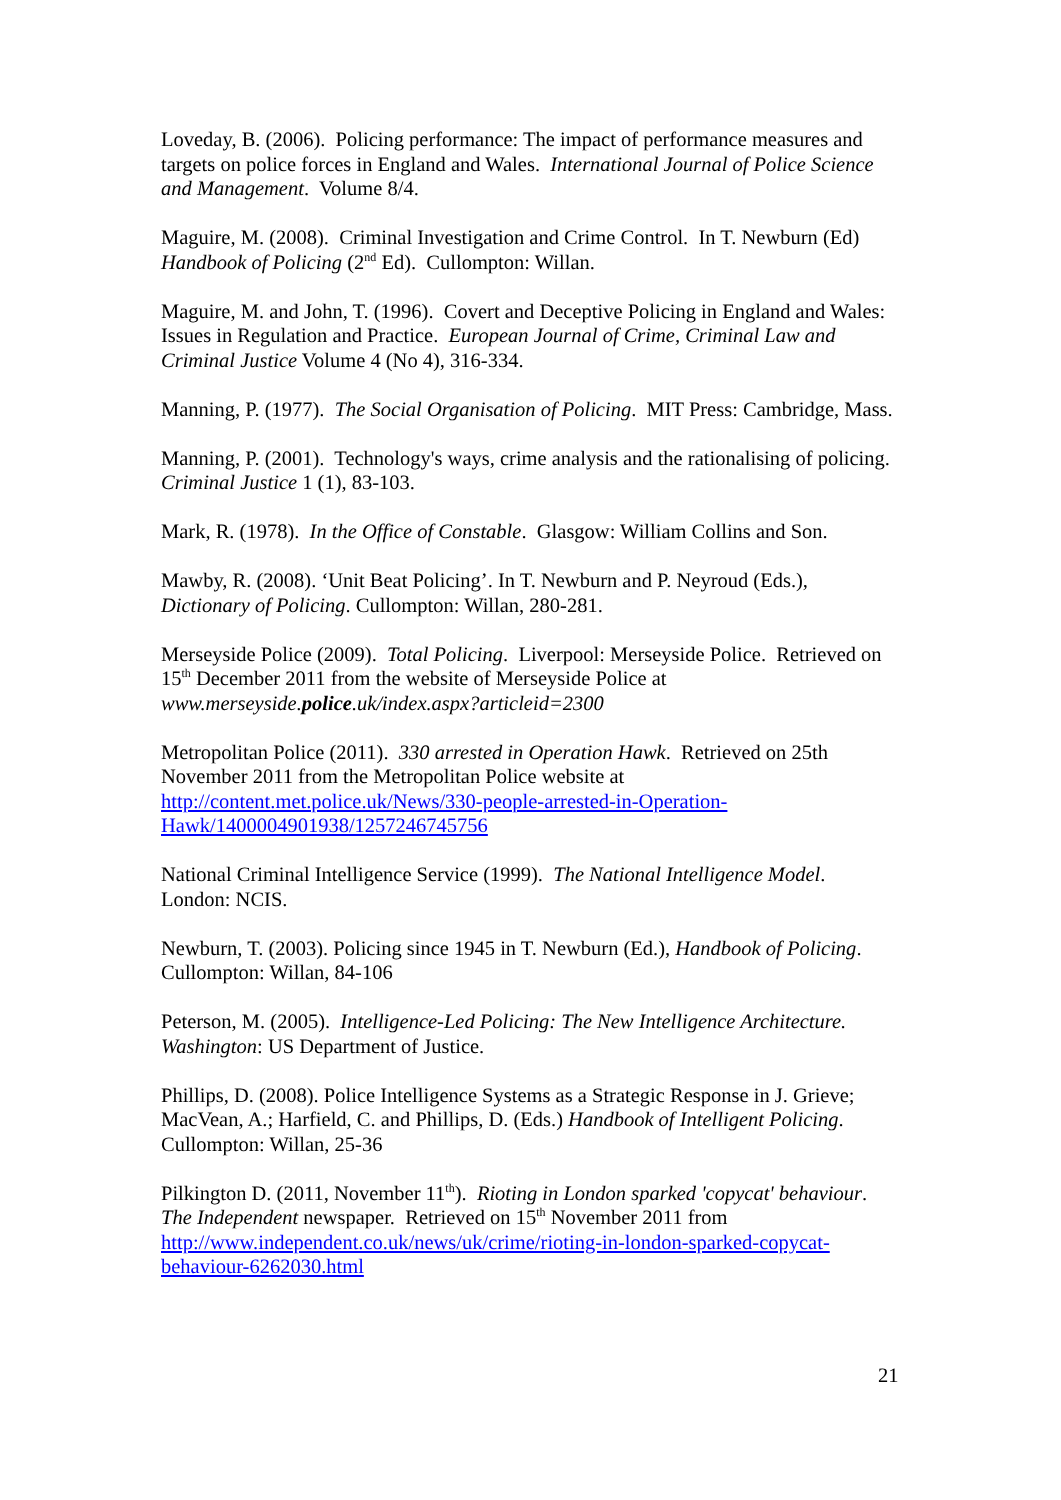Loveday, B. (2006). Policing performance: The impact of performance measures and targets on police forces in England and Wales. International Journal of Police Science and Management. Volume 8/4.
Maguire, M. (2008). Criminal Investigation and Crime Control. In T. Newburn (Ed) Handbook of Policing (2<sup>nd</sup> Ed). Cullompton: Willan.
Maguire, M. and John, T. (1996). Covert and Deceptive Policing in England and Wales: Issues in Regulation and Practice. European Journal of Crime, Criminal Law and Criminal Justice Volume 4 (No 4), 316-334.
Manning, P. (1977). The Social Organisation of Policing. MIT Press: Cambridge, Mass.
Manning, P. (2001). Technology's ways, crime analysis and the rationalising of policing. Criminal Justice 1 (1), 83-103.
Mark, R. (1978). In the Office of Constable. Glasgow: William Collins and Son.
Mawby, R. (2008). ‘Unit Beat Policing’. In T. Newburn and P. Neyroud (Eds.), Dictionary of Policing. Cullompton: Willan, 280-281.
Merseyside Police (2009). Total Policing. Liverpool: Merseyside Police. Retrieved on 15<sup>th</sup> December 2011 from the website of Merseyside Police at www.merseyside.police.uk/index.aspx?articleid=2300
Metropolitan Police (2011). 330 arrested in Operation Hawk. Retrieved on 25th November 2011 from the Metropolitan Police website at http://content.met.police.uk/News/330-people-arrested-in-Operation-Hawk/1400004901938/1257246745756
National Criminal Intelligence Service (1999). The National Intelligence Model. London: NCIS.
Newburn, T. (2003). Policing since 1945 in T. Newburn (Ed.), Handbook of Policing. Cullompton: Willan, 84-106
Peterson, M. (2005). Intelligence-Led Policing: The New Intelligence Architecture. Washington: US Department of Justice.
Phillips, D. (2008). Police Intelligence Systems as a Strategic Response in J. Grieve; MacVean, A.; Harfield, C. and Phillips, D. (Eds.) Handbook of Intelligent Policing. Cullompton: Willan, 25-36
Pilkington D. (2011, November 11<sup>th</sup>). Rioting in London sparked 'copycat' behaviour. The Independent newspaper. Retrieved on 15<sup>th</sup> November 2011 from http://www.independent.co.uk/news/uk/crime/rioting-in-london-sparked-copycat-behaviour-6262030.html
21